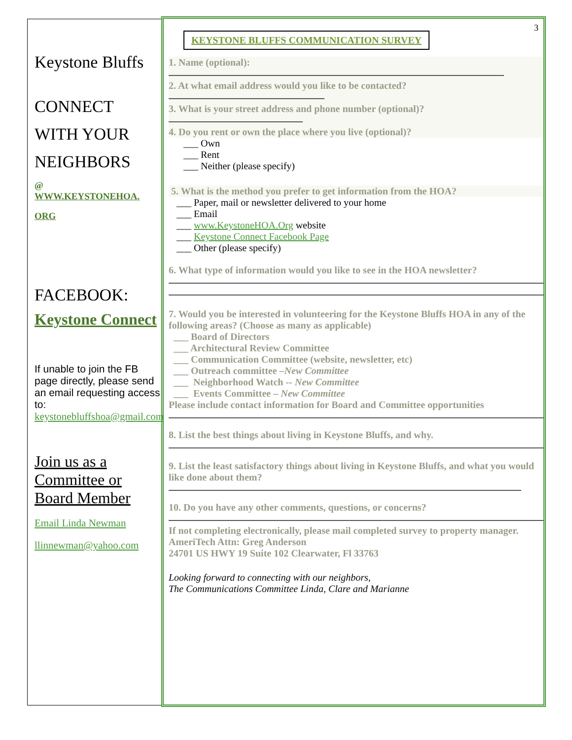Keystone Bluffs
CONNECT
WITH YOUR
NEIGHBORS
@
WWW.KEYSTONEHOA.
ORG
FACEBOOK:
Keystone Connect
If unable to join the FB page directly, please send an email requesting access to:
keystonebluffshoa@gmail.com
Join us as a Committee or Board Member
Email Linda Newman
llinnewman@yahoo.com
3
KEYSTONE BLUFFS COMMUNICATION SURVEY
1. Name (optional):
2. At what email address would you like to be contacted?
3. What is your street address and phone number (optional)?
4. Do you rent or own the place where you live (optional)?
___ Own
___ Rent
___ Neither (please specify)
5. What is the method you prefer to get information from the HOA?
___ Paper, mail or newsletter delivered to your home
___ Email
___ www.KeystoneHOA.Org website
___ Keystone Connect Facebook Page
___ Other (please specify)
6. What type of information would you like to see in the HOA newsletter?
7. Would you be interested in volunteering for the Keystone Bluffs HOA in any of the following areas? (Choose as many as applicable)
___ Board of Directors
___ Architectural Review Committee
___ Communication Committee (website, newsletter, etc)
___ Outreach committee –New Committee
___ Neighborhood Watch -- New Committee
___ Events Committee – New Committee
Please include contact information for Board and Committee opportunities
8. List the best things about living in Keystone Bluffs, and why.
9. List the least satisfactory things about living in Keystone Bluffs, and what you would like done about them?
10. Do you have any other comments, questions, or concerns?
If not completing electronically, please mail completed survey to property manager. AmeriTech Attn: Greg Anderson
24701 US HWY 19 Suite 102 Clearwater, Fl 33763
Looking forward to connecting with our neighbors,
The Communications Committee Linda, Clare and Marianne